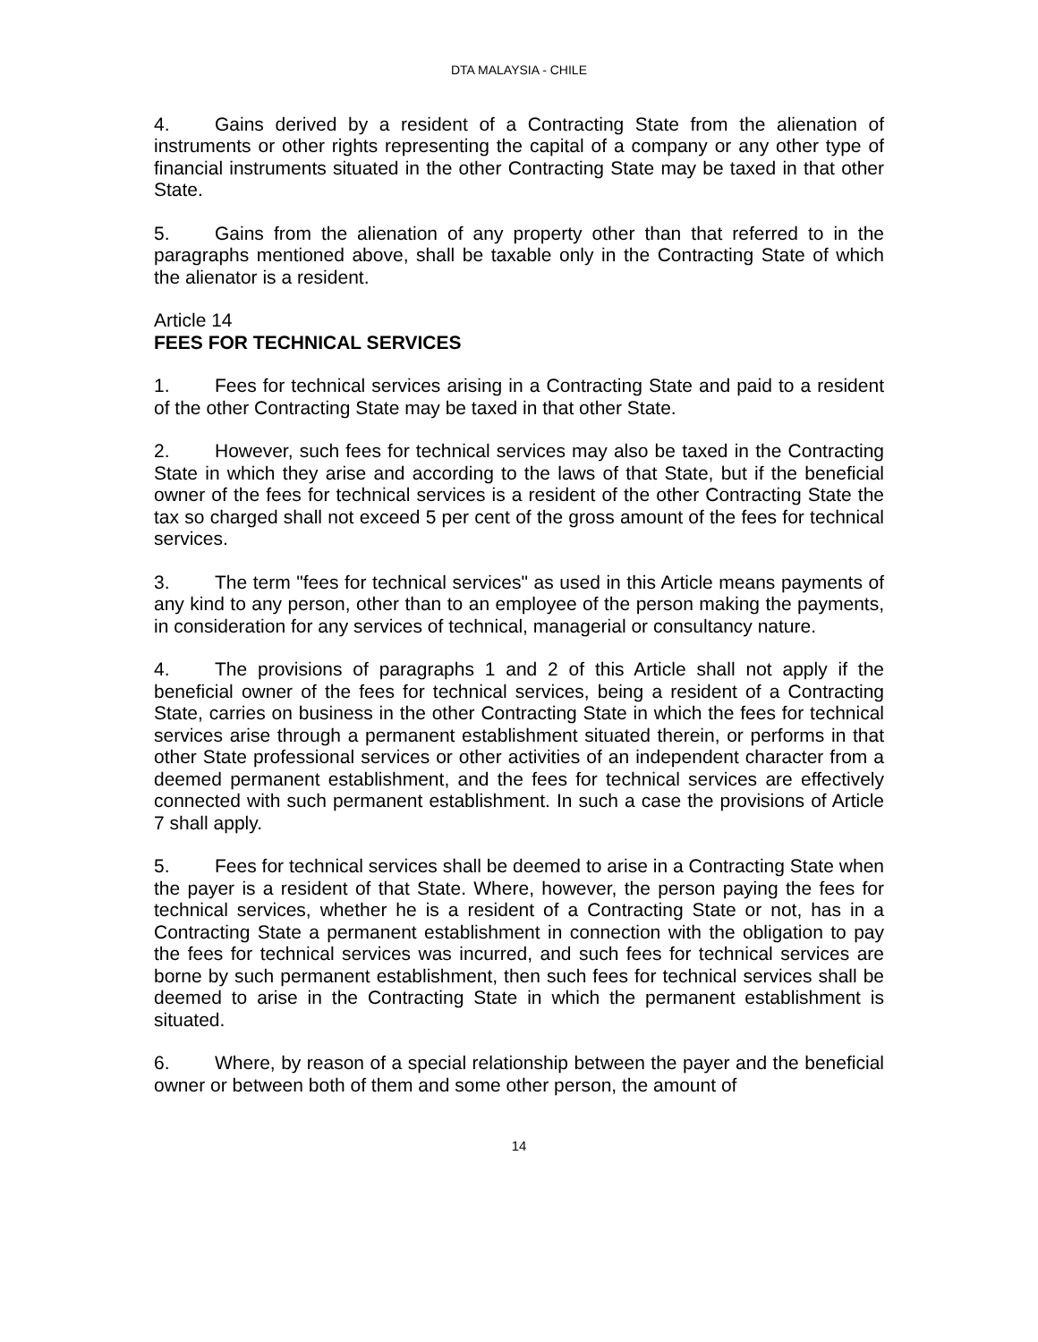DTA MALAYSIA - CHILE
4. Gains derived by a resident of a Contracting State from the alienation of instruments or other rights representing the capital of a company or any other type of financial instruments situated in the other Contracting State may be taxed in that other State.
5. Gains from the alienation of any property other than that referred to in the paragraphs mentioned above, shall be taxable only in the Contracting State of which the alienator is a resident.
Article 14
FEES FOR TECHNICAL SERVICES
1. Fees for technical services arising in a Contracting State and paid to a resident of the other Contracting State may be taxed in that other State.
2. However, such fees for technical services may also be taxed in the Contracting State in which they arise and according to the laws of that State, but if the beneficial owner of the fees for technical services is a resident of the other Contracting State the tax so charged shall not exceed 5 per cent of the gross amount of the fees for technical services.
3. The term "fees for technical services" as used in this Article means payments of any kind to any person, other than to an employee of the person making the payments, in consideration for any services of technical, managerial or consultancy nature.
4. The provisions of paragraphs 1 and 2 of this Article shall not apply if the beneficial owner of the fees for technical services, being a resident of a Contracting State, carries on business in the other Contracting State in which the fees for technical services arise through a permanent establishment situated therein, or performs in that other State professional services or other activities of an independent character from a deemed permanent establishment, and the fees for technical services are effectively connected with such permanent establishment. In such a case the provisions of Article 7 shall apply.
5. Fees for technical services shall be deemed to arise in a Contracting State when the payer is a resident of that State. Where, however, the person paying the fees for technical services, whether he is a resident of a Contracting State or not, has in a Contracting State a permanent establishment in connection with the obligation to pay the fees for technical services was incurred, and such fees for technical services are borne by such permanent establishment, then such fees for technical services shall be deemed to arise in the Contracting State in which the permanent establishment is situated.
6. Where, by reason of a special relationship between the payer and the beneficial owner or between both of them and some other person, the amount of
14